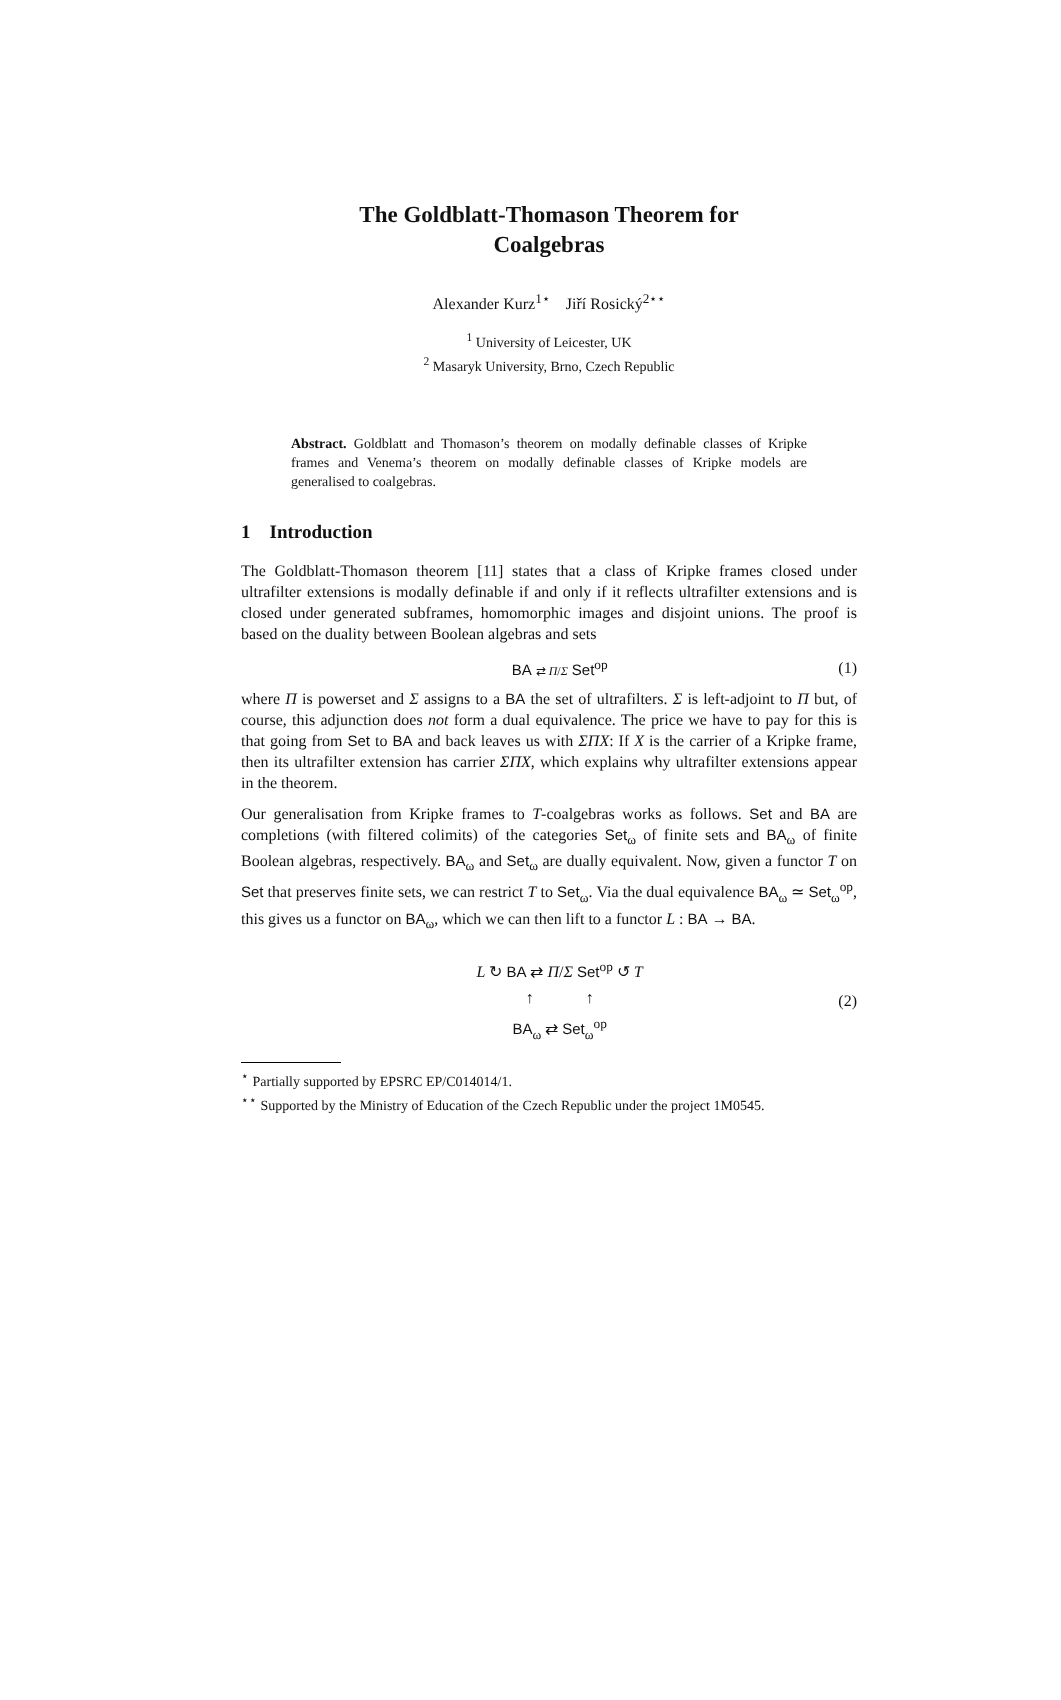The Goldblatt-Thomason Theorem for
Coalgebras
Alexander Kurz<sup>1⋆</sup> Jiří Rosický<sup>2⋆⋆</sup>
<sup>1</sup> University of Leicester, UK
<sup>2</sup> Masaryk University, Brno, Czech Republic
Abstract. Goldblatt and Thomason’s theorem on modally definable classes of Kripke frames and Venema’s theorem on modally definable classes of Kripke models are generalised to coalgebras.
1 Introduction
The Goldblatt-Thomason theorem [11] states that a class of Kripke frames closed under ultrafilter extensions is modally definable if and only if it reflects ultrafilter extensions and is closed under generated subframes, homomorphic images and disjoint unions. The proof is based on the duality between Boolean algebras and sets
BA ⇄ Π/Σ Set<sup>op</sup> (1)
where Π is powerset and Σ assigns to a BA the set of ultrafilters. Σ is left-adjoint to Π but, of course, this adjunction does not form a dual equivalence. The price we have to pay for this is that going from Set to BA and back leaves us with ΣΠX: If X is the carrier of a Kripke frame, then its ultrafilter extension has carrier ΣΠX, which explains why ultrafilter extensions appear in the theorem.
Our generalisation from Kripke frames to T-coalgebras works as follows. Set and BA are completions (with filtered colimits) of the categories Set<sub>ω</sub> of finite sets and BA<sub>ω</sub> of finite Boolean algebras, respectively. BA<sub>ω</sub> and Set<sub>ω</sub> are dually equivalent. Now, given a functor T on Set that preserves finite sets, we can restrict T to Set<sub>ω</sub>. Via the dual equivalence BA<sub>ω</sub> ≃ Set<sub>ω</sub><sup>op</sup>, this gives us a functor on BA<sub>ω</sub>, which we can then lift to a functor L : BA → BA.
L ↻ BA ⇄ Π/Σ Set<sup>op</sup> ↺ T
↑ ↑
BA<sub>ω</sub> ⇄ Set<sub>ω</sub><sup>op</sup> (2)
<sup>⋆</sup> Partially supported by EPSRC EP/C014014/1.
<sup>⋆⋆</sup> Supported by the Ministry of Education of the Czech Republic under the project 1M0545.